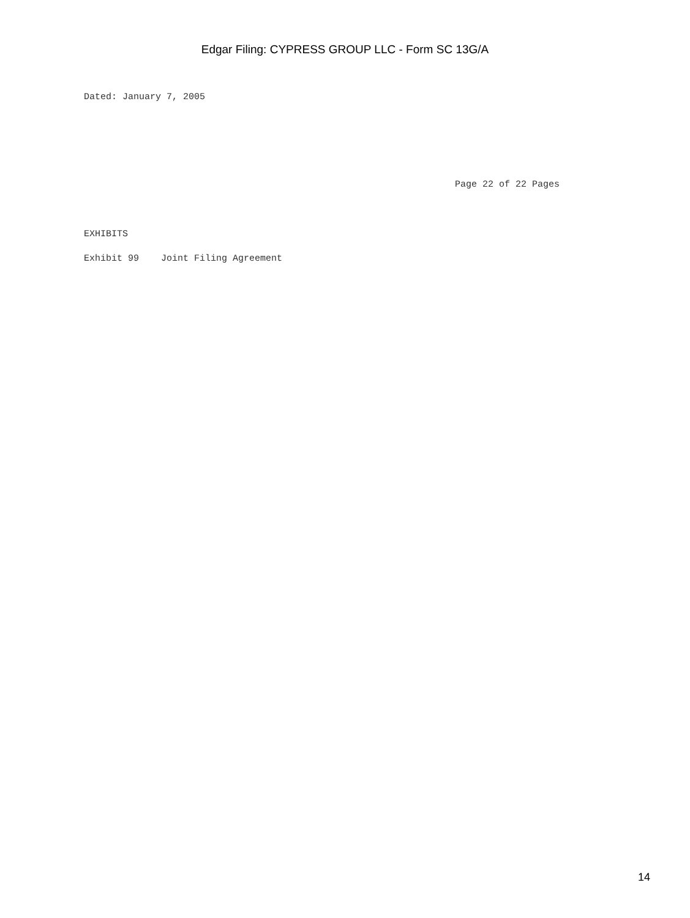Edgar Filing: CYPRESS GROUP LLC - Form SC 13G/A
Dated: January 7, 2005
Page 22 of 22 Pages
EXHIBITS
Exhibit 99 Joint Filing Agreement
14